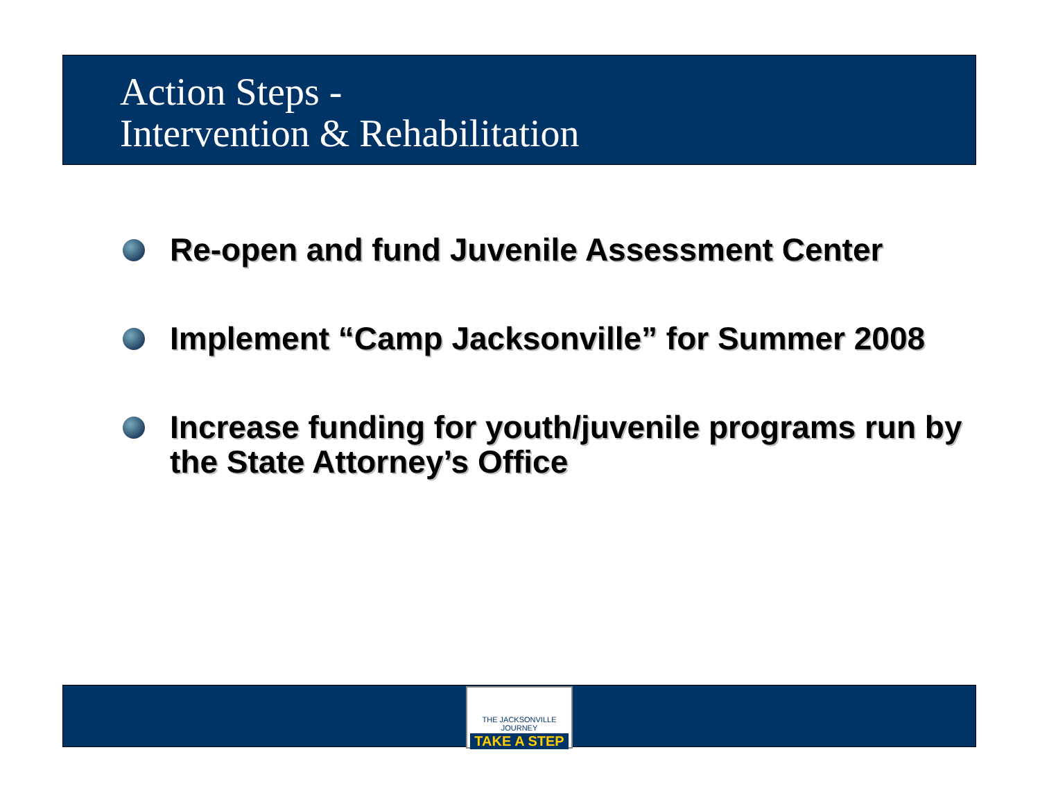Action Steps -
Intervention & Rehabilitation
Re-open and fund Juvenile Assessment Center
Implement “Camp Jacksonville” for Summer 2008
Increase funding for youth/juvenile programs run by the State Attorney’s Office
THE JACKSONVILLE JOURNEY
TAKE A STEP